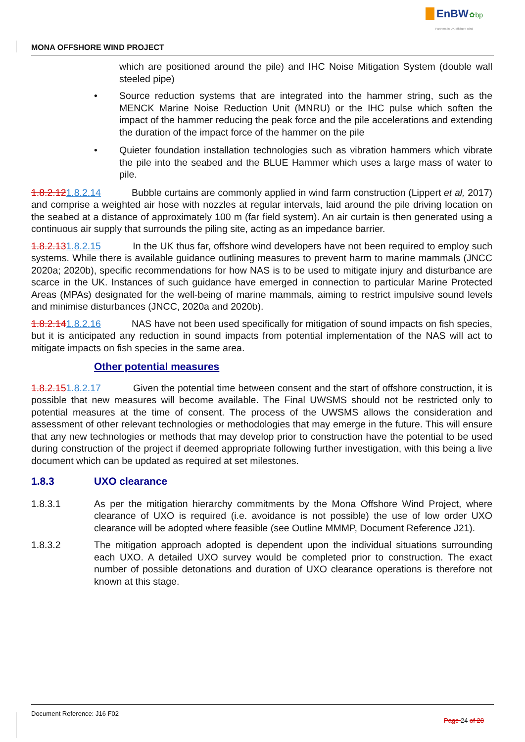EnBW ✿bp
Partners in UK offshore wind
MONA OFFSHORE WIND PROJECT
which are positioned around the pile) and IHC Noise Mitigation System (double wall steeled pipe)
• Source reduction systems that are integrated into the hammer string, such as the MENCK Marine Noise Reduction Unit (MNRU) or the IHC pulse which soften the impact of the hammer reducing the peak force and the pile accelerations and extending the duration of the impact force of the hammer on the pile
• Quieter foundation installation technologies such as vibration hammers which vibrate the pile into the seabed and the BLUE Hammer which uses a large mass of water to pile.
1.8.2.121.8.2.14 Bubble curtains are commonly applied in wind farm construction (Lippert et al, 2017) and comprise a weighted air hose with nozzles at regular intervals, laid around the pile driving location on the seabed at a distance of approximately 100 m (far field system). An air curtain is then generated using a continuous air supply that surrounds the piling site, acting as an impedance barrier.
1.8.2.131.8.2.15 In the UK thus far, offshore wind developers have not been required to employ such systems. While there is available guidance outlining measures to prevent harm to marine mammals (JNCC 2020a; 2020b), specific recommendations for how NAS is to be used to mitigate injury and disturbance are scarce in the UK. Instances of such guidance have emerged in connection to particular Marine Protected Areas (MPAs) designated for the well-being of marine mammals, aiming to restrict impulsive sound levels and minimise disturbances (JNCC, 2020a and 2020b).
1.8.2.141.8.2.16 NAS have not been used specifically for mitigation of sound impacts on fish species, but it is anticipated any reduction in sound impacts from potential implementation of the NAS will act to mitigate impacts on fish species in the same area.
Other potential measures
1.8.2.151.8.2.17 Given the potential time between consent and the start of offshore construction, it is possible that new measures will become available. The Final UWSMS should not be restricted only to potential measures at the time of consent. The process of the UWSMS allows the consideration and assessment of other relevant technologies or methodologies that may emerge in the future. This will ensure that any new technologies or methods that may develop prior to construction have the potential to be used during construction of the project if deemed appropriate following further investigation, with this being a live document which can be updated as required at set milestones.
1.8.3 UXO clearance
1.8.3.1 As per the mitigation hierarchy commitments by the Mona Offshore Wind Project, where clearance of UXO is required (i.e. avoidance is not possible) the use of low order UXO clearance will be adopted where feasible (see Outline MMMP, Document Reference J21).
1.8.3.2 The mitigation approach adopted is dependent upon the individual situations surrounding each UXO. A detailed UXO survey would be completed prior to construction. The exact number of possible detonations and duration of UXO clearance operations is therefore not known at this stage.
Document Reference: J16 F02 Page 24 of 28